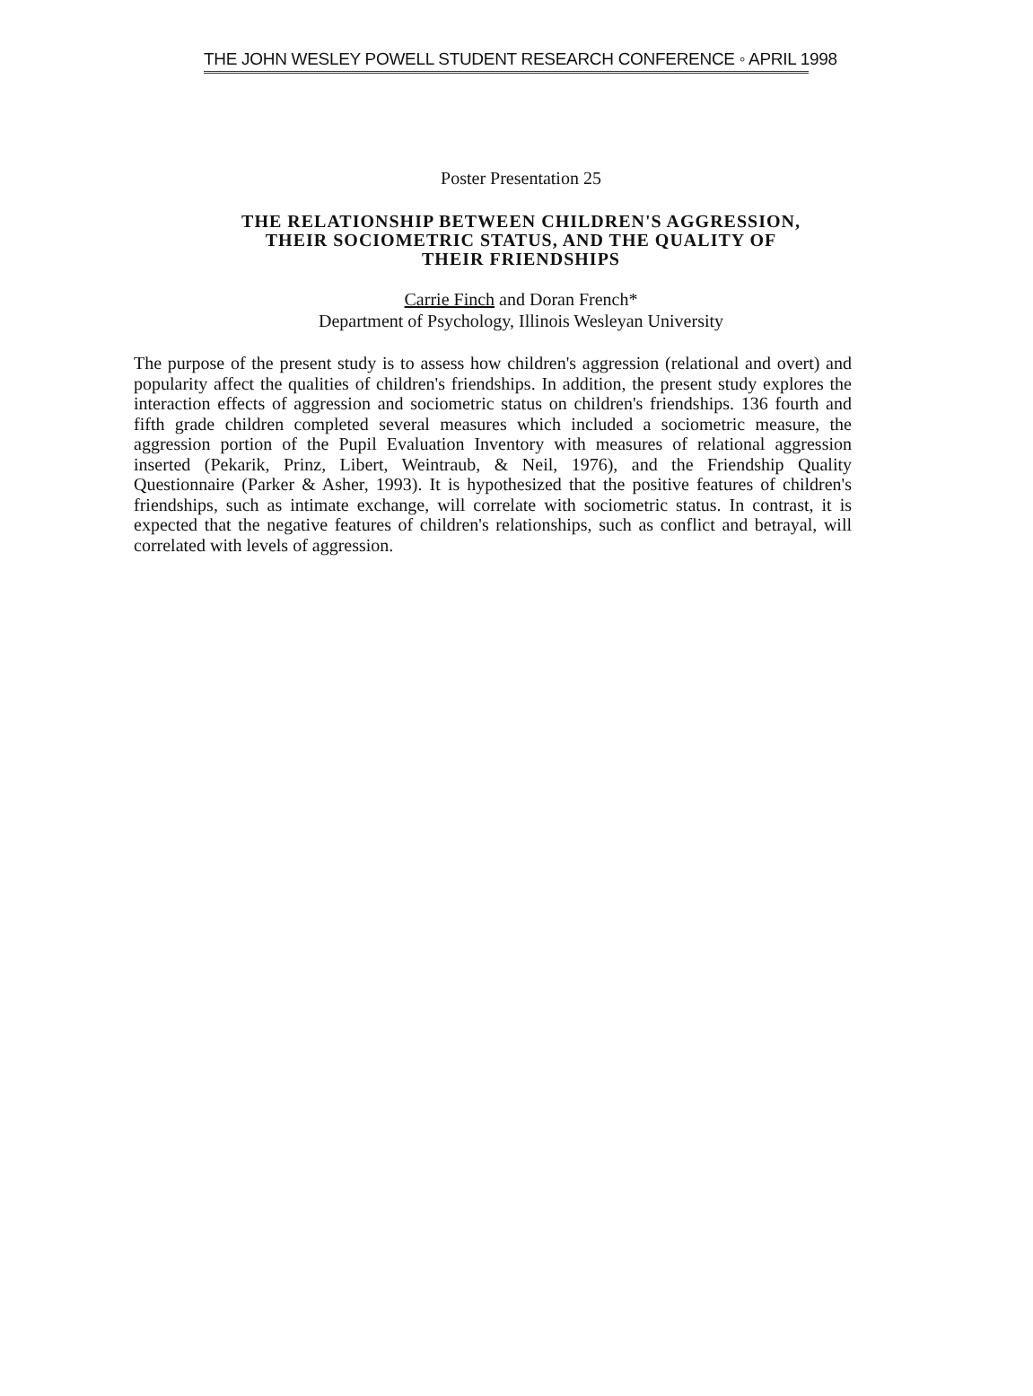THE JOHN WESLEY POWELL STUDENT RESEARCH CONFERENCE ◦ APRIL 1998
Poster Presentation 25
THE RELATIONSHIP BETWEEN CHILDREN'S AGGRESSION,
THEIR SOCIOMETRIC STATUS, AND THE QUALITY OF
THEIR FRIENDSHIPS
Carrie Finch and Doran French*
Department of Psychology, Illinois Wesleyan University
The purpose of the present study is to assess how children's aggression (relational and overt) and popularity affect the qualities of children's friendships. In addition, the present study explores the interaction effects of aggression and sociometric status on children's friendships. 136 fourth and fifth grade children completed several measures which included a sociometric measure, the aggression portion of the Pupil Evaluation Inventory with measures of relational aggression inserted (Pekarik, Prinz, Libert, Weintraub, & Neil, 1976), and the Friendship Quality Questionnaire (Parker & Asher, 1993). It is hypothesized that the positive features of children's friendships, such as intimate exchange, will correlate with sociometric status. In contrast, it is expected that the negative features of children's relationships, such as conflict and betrayal, will correlated with levels of aggression.